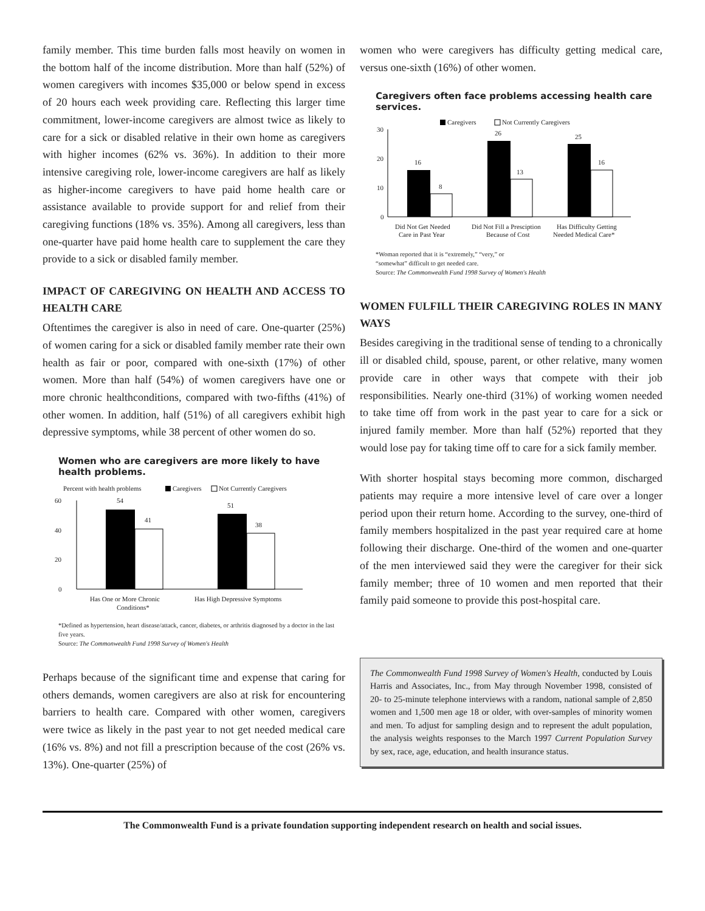family member. This time burden falls most heavily on women in the bottom half of the income distribution. More than half (52%) of women caregivers with incomes $35,000 or below spend in excess of 20 hours each week providing care. Reflecting this larger time commitment, lower-income caregivers are almost twice as likely to care for a sick or disabled relative in their own home as caregivers with higher incomes (62% vs. 36%). In addition to their more intensive caregiving role, lower-income caregivers are half as likely as higher-income caregivers to have paid home health care or assistance available to provide support for and relief from their caregiving functions (18% vs. 35%). Among all caregivers, less than one-quarter have paid home health care to supplement the care they provide to a sick or disabled family member.
IMPACT OF CAREGIVING ON HEALTH AND ACCESS TO HEALTH CARE
Oftentimes the caregiver is also in need of care. One-quarter (25%) of women caring for a sick or disabled family member rate their own health as fair or poor, compared with one-sixth (17%) of other women. More than half (54%) of women caregivers have one or more chronic healthconditions, compared with two-fifths (41%) of other women. In addition, half (51%) of all caregivers exhibit high depressive symptoms, while 38 percent of other women do so.
Women who are caregivers are more likely to have health problems.
Percent with health problems
Caregivers
Not Currently Caregivers
60
40
20
0
54
41
51
38
Has One or More Chronic
Conditions*
Has High Depressive Symptoms
*Defined as hypertension, heart disease/attack, cancer, diabetes, or arthritis diagnosed by a doctor in the last five years.
Source: The Commonwealth Fund 1998 Survey of Women's Health
Perhaps because of the significant time and expense that caring for others demands, women caregivers are also at risk for encountering barriers to health care. Compared with other women, caregivers were twice as likely in the past year to not get needed medical care (16% vs. 8%) and not fill a prescription because of the cost (26% vs. 13%). One-quarter (25%) of
women who were caregivers has difficulty getting medical care, versus one-sixth (16%) of other women.
Caregivers often face problems accessing health care services.
Caregivers
Not Currently Caregivers
30
20
10
0
16
8
26
13
25
16
Did Not Get Needed
Care in Past Year
Did Not Fill a Presciption
Because of Cost
Has Difficulty Getting
Needed Medical Care*
*Woman reported that it is “extremely,” “very,” or
“somewhat” difficult to get needed care.
Source: The Commonwealth Fund 1998 Survey of Women's Health
WOMEN FULFILL THEIR CAREGIVING ROLES IN MANY WAYS
Besides caregiving in the traditional sense of tending to a chronically ill or disabled child, spouse, parent, or other relative, many women provide care in other ways that compete with their job responsibilities. Nearly one-third (31%) of working women needed to take time off from work in the past year to care for a sick or injured family member. More than half (52%) reported that they would lose pay for taking time off to care for a sick family member.
With shorter hospital stays becoming more common, discharged patients may require a more intensive level of care over a longer period upon their return home. According to the survey, one-third of family members hospitalized in the past year required care at home following their discharge. One-third of the women and one-quarter of the men interviewed said they were the caregiver for their sick family member; three of 10 women and men reported that their family paid someone to provide this post-hospital care.
The Commonwealth Fund 1998 Survey of Women's Health, conducted by Louis Harris and Associates, Inc., from May through November 1998, consisted of 20- to 25-minute telephone interviews with a random, national sample of 2,850 women and 1,500 men age 18 or older, with over-samples of minority women and men. To adjust for sampling design and to represent the adult population, the analysis weights responses to the March 1997 Current Population Survey by sex, race, age, education, and health insurance status.
The Commonwealth Fund is a private foundation supporting independent research on health and social issues.